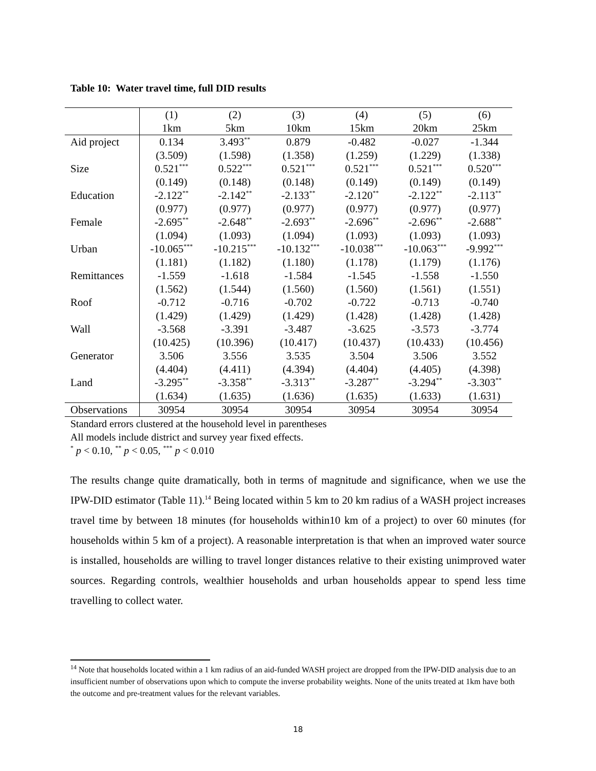Table 10: Water travel time, full DID results
| | (1) | (2) | (3) | (4) | (5) | (6) |
| --- | --- | --- | --- | --- | --- | --- |
| | 1km | 5km | 10km | 15km | 20km | 25km |
| Aid project | 0.134 | 3.493<sup>**</sup> | 0.879 | -0.482 | -0.027 | -1.344 |
| | (3.509) | (1.598) | (1.358) | (1.259) | (1.229) | (1.338) |
| Size | 0.521<sup>***</sup> | 0.522<sup>***</sup> | 0.521<sup>***</sup> | 0.521<sup>***</sup> | 0.521<sup>***</sup> | 0.520<sup>***</sup> |
| | (0.149) | (0.148) | (0.148) | (0.149) | (0.149) | (0.149) |
| Education | -2.122<sup>**</sup> | -2.142<sup>**</sup> | -2.133<sup>**</sup> | -2.120<sup>**</sup> | -2.122<sup>**</sup> | -2.113<sup>**</sup> |
| | (0.977) | (0.977) | (0.977) | (0.977) | (0.977) | (0.977) |
| Female | -2.695<sup>**</sup> | -2.648<sup>**</sup> | -2.693<sup>**</sup> | -2.696<sup>**</sup> | -2.696<sup>**</sup> | -2.688<sup>**</sup> |
| | (1.094) | (1.093) | (1.094) | (1.093) | (1.093) | (1.093) |
| Urban | -10.065<sup>***</sup> | -10.215<sup>***</sup> | -10.132<sup>***</sup> | -10.038<sup>***</sup> | -10.063<sup>***</sup> | -9.992<sup>***</sup> |
| | (1.181) | (1.182) | (1.180) | (1.178) | (1.179) | (1.176) |
| Remittances | -1.559 | -1.618 | -1.584 | -1.545 | -1.558 | -1.550 |
| | (1.562) | (1.544) | (1.560) | (1.560) | (1.561) | (1.551) |
| Roof | -0.712 | -0.716 | -0.702 | -0.722 | -0.713 | -0.740 |
| | (1.429) | (1.429) | (1.429) | (1.428) | (1.428) | (1.428) |
| Wall | -3.568 | -3.391 | -3.487 | -3.625 | -3.573 | -3.774 |
| | (10.425) | (10.396) | (10.417) | (10.437) | (10.433) | (10.456) |
| Generator | 3.506 | 3.556 | 3.535 | 3.504 | 3.506 | 3.552 |
| | (4.404) | (4.411) | (4.394) | (4.404) | (4.405) | (4.398) |
| Land | -3.295<sup>**</sup> | -3.358<sup>**</sup> | -3.313<sup>**</sup> | -3.287<sup>**</sup> | -3.294<sup>**</sup> | -3.303<sup>**</sup> |
| | (1.634) | (1.635) | (1.636) | (1.635) | (1.633) | (1.631) |
| Observations | 30954 | 30954 | 30954 | 30954 | 30954 | 30954 |
Standard errors clustered at the household level in parentheses
All models include district and survey year fixed effects.
<sup>*</sup> p < 0.10, <sup>**</sup> p < 0.05, <sup>***</sup> p < 0.010
The results change quite dramatically, both in terms of magnitude and significance, when we use the IPW-DID estimator (Table 11).<sup>14</sup> Being located within 5 km to 20 km radius of a WASH project increases travel time by between 18 minutes (for households within10 km of a project) to over 60 minutes (for households within 5 km of a project). A reasonable interpretation is that when an improved water source is installed, households are willing to travel longer distances relative to their existing unimproved water sources. Regarding controls, wealthier households and urban households appear to spend less time travelling to collect water.
<sup>14</sup> Note that households located within a 1 km radius of an aid-funded WASH project are dropped from the IPW-DID analysis due to an insufficient number of observations upon which to compute the inverse probability weights. None of the units treated at 1km have both the outcome and pre-treatment values for the relevant variables.
18